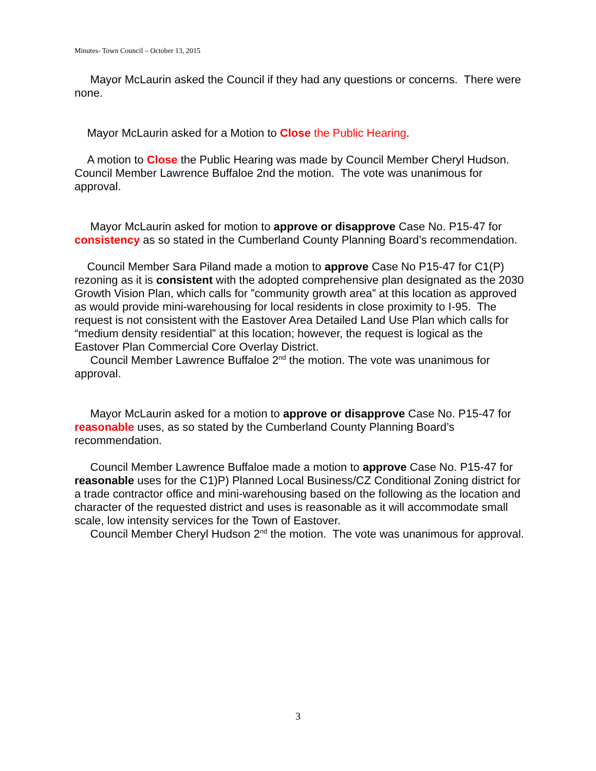Minutes- Town Council – October 13, 2015
Mayor McLaurin asked the Council if they had any questions or concerns. There were none.
Mayor McLaurin asked for a Motion to Close the Public Hearing.
A motion to Close the Public Hearing was made by Council Member Cheryl Hudson. Council Member Lawrence Buffaloe 2nd the motion. The vote was unanimous for approval.
Mayor McLaurin asked for motion to approve or disapprove Case No. P15-47 for consistency as so stated in the Cumberland County Planning Board’s recommendation.
Council Member Sara Piland made a motion to approve Case No P15-47 for C1(P) rezoning as it is consistent with the adopted comprehensive plan designated as the 2030 Growth Vision Plan, which calls for ”community growth area” at this location as approved as would provide mini-warehousing for local residents in close proximity to I-95. The request is not consistent with the Eastover Area Detailed Land Use Plan which calls for “medium density residential” at this location; however, the request is logical as the Eastover Plan Commercial Core Overlay District.
Council Member Lawrence Buffaloe 2<sup>nd</sup> the motion. The vote was unanimous for approval.
Mayor McLaurin asked for a motion to approve or disapprove Case No. P15-47 for reasonable uses, as so stated by the Cumberland County Planning Board’s recommendation.
Council Member Lawrence Buffaloe made a motion to approve Case No. P15-47 for reasonable uses for the C1)P) Planned Local Business/CZ Conditional Zoning district for a trade contractor office and mini-warehousing based on the following as the location and character of the requested district and uses is reasonable as it will accommodate small scale, low intensity services for the Town of Eastover.
Council Member Cheryl Hudson 2<sup>nd</sup> the motion. The vote was unanimous for approval.
3